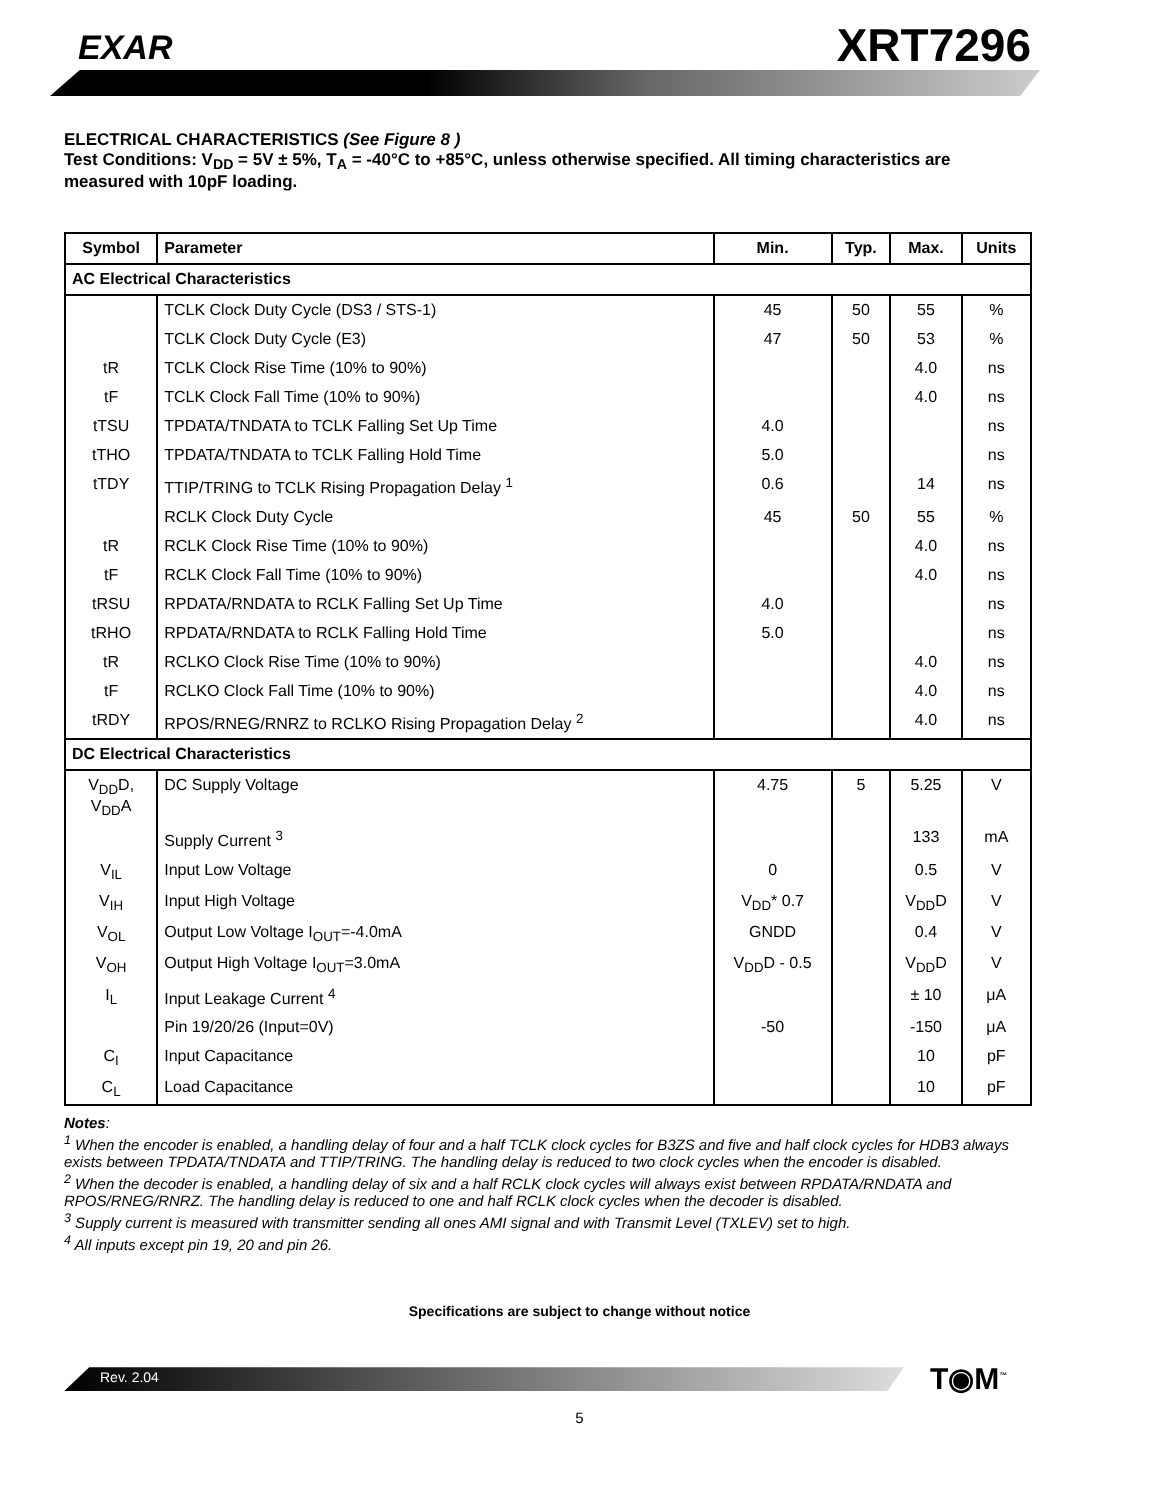EXAR XRT7296
ELECTRICAL CHARACTERISTICS (See Figure 8 )
Test Conditions: V<sub>DD</sub> = 5V ± 5%, T<sub>A</sub> = -40°C to +85°C, unless otherwise specified. All timing characteristics are measured with 10pF loading.
| Symbol | Parameter | Min. | Typ. | Max. | Units |
| --- | --- | --- | --- | --- | --- |
| AC Electrical Characteristics | | | | | |
| | TCLK Clock Duty Cycle (DS3 / STS-1) | 45 | 50 | 55 | % |
| | TCLK Clock Duty Cycle (E3) | 47 | 50 | 53 | % |
| tR | TCLK Clock Rise Time (10% to 90%) | | | 4.0 | ns |
| tF | TCLK Clock Fall Time (10% to 90%) | | | 4.0 | ns |
| tTSU | TPDATA/TNDATA to TCLK Falling Set Up Time | 4.0 | | | ns |
| tTHO | TPDATA/TNDATA to TCLK Falling Hold Time | 5.0 | | | ns |
| tTDY | TTIP/TRING to TCLK Rising Propagation Delay <sup>1</sup> | 0.6 | | 14 | ns |
| | RCLK Clock Duty Cycle | 45 | 50 | 55 | % |
| tR | RCLK Clock Rise Time (10% to 90%) | | | 4.0 | ns |
| tF | RCLK Clock Fall Time (10% to 90%) | | | 4.0 | ns |
| tRSU | RPDATA/RNDATA to RCLK Falling Set Up Time | 4.0 | | | ns |
| tRHO | RPDATA/RNDATA to RCLK Falling Hold Time | 5.0 | | | ns |
| tR | RCLKO Clock Rise Time (10% to 90%) | | | 4.0 | ns |
| tF | RCLKO Clock Fall Time (10% to 90%) | | | 4.0 | ns |
| tRDY | RPOS/RNEG/RNRZ to RCLKO Rising Propagation Delay <sup>2</sup> | | | 4.0 | ns |
| DC Electrical Characteristics | | | | | |
| V<sub>DD</sub>D, V<sub>DD</sub>A | DC Supply Voltage | 4.75 | 5 | 5.25 | V |
| | Supply Current <sup>3</sup> | | | 133 | mA |
| V<sub>IL</sub> | Input Low Voltage | 0 | | 0.5 | V |
| V<sub>IH</sub> | Input High Voltage | V<sub>DD</sub>* 0.7 | | V<sub>DD</sub>D | V |
| V<sub>OL</sub> | Output Low Voltage I<sub>OUT</sub>=-4.0mA | GNDD | | 0.4 | V |
| V<sub>OH</sub> | Output High Voltage I<sub>OUT</sub>=3.0mA | V<sub>DD</sub>D - 0.5 | | V<sub>DD</sub>D | V |
| I<sub>L</sub> | Input Leakage Current <sup>4</sup> | | | ± 10 | μA |
| | Pin 19/20/26 (Input=0V) | -50 | | -150 | μA |
| C<sub>I</sub> | Input Capacitance | | | 10 | pF |
| C<sub>L</sub> | Load Capacitance | | | 10 | pF |
Notes:
<sup>1</sup> When the encoder is enabled, a handling delay of four and a half TCLK clock cycles for B3ZS and five and half clock cycles for HDB3 always exists between TPDATA/TNDATA and TTIP/TRING. The handling delay is reduced to two clock cycles when the encoder is disabled.
<sup>2</sup> When the decoder is enabled, a handling delay of six and a half RCLK clock cycles will always exist between RPDATA/RNDATA and RPOS/RNEG/RNRZ. The handling delay is reduced to one and half RCLK clock cycles when the decoder is disabled.
<sup>3</sup> Supply current is measured with transmitter sending all ones AMI signal and with Transmit Level (TXLEV) set to high.
<sup>4</sup> All inputs except pin 19, 20 and pin 26.
Specifications are subject to change without notice
Rev. 2.04 T◉M<sup>™</sup>
5